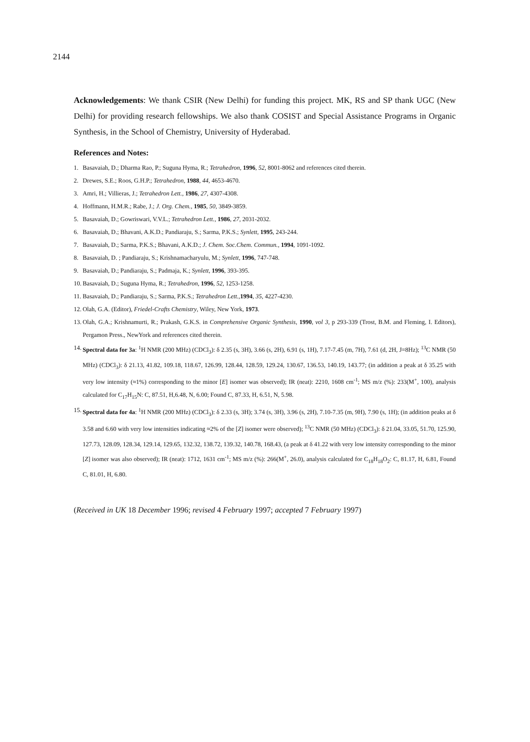2144
Acknowledgements: We thank CSIR (New Delhi) for funding this project. MK, RS and SP thank UGC (New Delhi) for providing research fellowships. We also thank COSIST and Special Assistance Programs in Organic Synthesis, in the School of Chemistry, University of Hyderabad.
References and Notes:
1. Basavaiah, D.; Dharma Rao, P.; Suguna Hyma, R.; Tetrahedron, 1996, 52, 8001-8062 and references cited therein.
2. Drewes, S.E.; Roos, G.H.P.; Tetrahedron, 1988, 44, 4653-4670.
3. Amri, H.; Villieras, J.; Tetrahedron Lett., 1986, 27, 4307-4308.
4. Hoffmann, H.M.R.; Rabe, J.; J. Org. Chem., 1985, 50, 3849-3859.
5. Basavaiah, D.; Gowriswari, V.V.L.; Tetrahedron Lett., 1986, 27, 2031-2032.
6. Basavaiah, D.; Bhavani, A.K.D.; Pandiaraju, S.; Sarma, P.K.S.; Synlett, 1995, 243-244.
7. Basavaiah, D.; Sarma, P.K.S.; Bhavani, A.K.D.; J. Chem. Soc.Chem. Commun., 1994, 1091-1092.
8. Basavaiah, D. ; Pandiaraju, S.; Krishnamacharyulu, M.; Synlett, 1996, 747-748.
9. Basavaiah, D.; Pandiaraju, S.; Padmaja, K.; Synlett, 1996, 393-395.
10. Basavaiah, D.; Suguna Hyma, R.; Tetrahedron, 1996, 52, 1253-1258.
11. Basavaiah, D.; Pandiaraju, S.; Sarma, P.K.S.; Tetrahedron Lett.,1994, 35, 4227-4230.
12. Olah, G.A. (Editor), Friedel-Crafts Chemistry, Wiley, New York, 1973.
13. Olah, G.A.; Krishnamurti, R.; Prakash, G.K.S. in Comprehensive Organic Synthesis, 1990, vol 3, p 293-339 (Trost, B.M. and Fleming, I. Editors), Pergamon Press., NewYork and references cited therein.
14. Spectral data for 3a: <sup>1</sup>H NMR (200 MHz) (CDCl<sub>3</sub>): δ 2.35 (s, 3H), 3.66 (s, 2H), 6.91 (s, 1H), 7.17-7.45 (m, 7H), 7.61 (d, 2H, J=8Hz); <sup>13</sup>C NMR (50 MHz) (CDCl<sub>3</sub>): δ 21.13, 41.82, 109.18, 118.67, 126.99, 128.44, 128.59, 129.24, 130.67, 136.53, 140.19, 143.77; (in addition a peak at δ 35.25 with very low intensity (≈1%) corresponding to the minor [E] isomer was observed); IR (neat): 2210, 1608 cm<sup>-1</sup>; MS m/z (%): 233(M<sup>+</sup>, 100), analysis calculated for C<sub>17</sub>H<sub>15</sub>N: C, 87.51, H,6.48, N, 6.00; Found C, 87.33, H, 6.51, N, 5.98.
15. Spectral data for 4a: <sup>1</sup>H NMR (200 MHz) (CDCl<sub>3</sub>): δ 2.33 (s, 3H); 3.74 (s, 3H), 3.96 (s, 2H), 7.10-7.35 (m, 9H), 7.90 (s, 1H); (in addition peaks at δ 3.58 and 6.60 with very low intensities indicating ≈2% of the [Z] isomer were observed); <sup>13</sup>C NMR (50 MHz) (CDCl<sub>3</sub>): δ 21.04, 33.05, 51.70, 125.90, 127.73, 128.09, 128.34, 129.14, 129.65, 132.32, 138.72, 139.32, 140.78, 168.43, (a peak at δ 41.22 with very low intensity corresponding to the minor [Z] isomer was also observed); IR (neat): 1712, 1631 cm<sup>-1</sup>; MS m/z (%): 266(M<sup>+</sup>, 26.0), analysis calculated for C<sub>18</sub>H<sub>18</sub>O<sub>2</sub>: C, 81.17, H, 6.81, Found C, 81.01, H, 6.80.
(Received in UK 18 December 1996; revised 4 February 1997; accepted 7 February 1997)